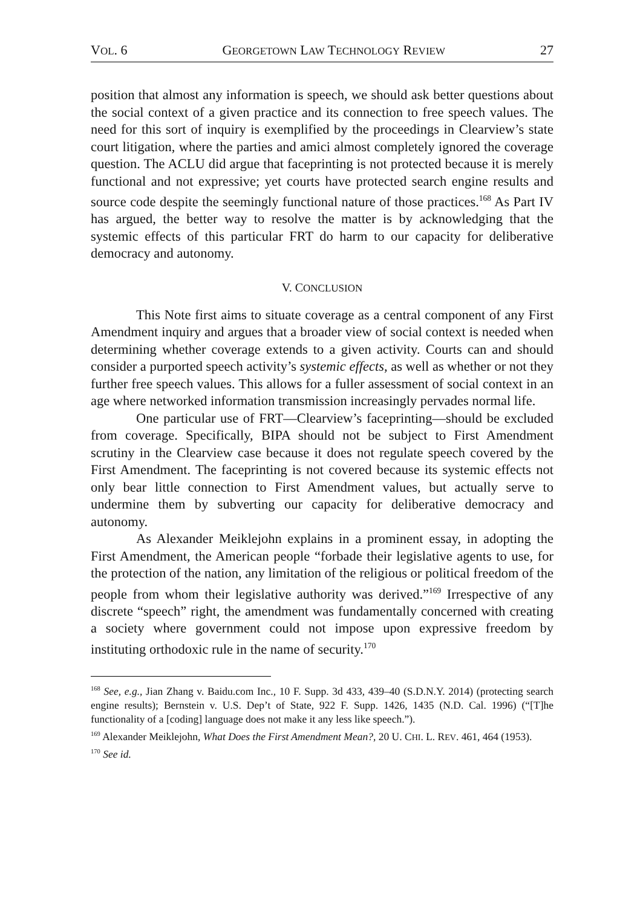VOL. 6 GEORGETOWN LAW TECHNOLOGY REVIEW 27
position that almost any information is speech, we should ask better questions about the social context of a given practice and its connection to free speech values. The need for this sort of inquiry is exemplified by the proceedings in Clearview’s state court litigation, where the parties and amici almost completely ignored the coverage question. The ACLU did argue that faceprinting is not protected because it is merely functional and not expressive; yet courts have protected search engine results and source code despite the seemingly functional nature of those practices.<sup>168</sup> As Part IV has argued, the better way to resolve the matter is by acknowledging that the systemic effects of this particular FRT do harm to our capacity for deliberative democracy and autonomy.
V. CONCLUSION
This Note first aims to situate coverage as a central component of any First Amendment inquiry and argues that a broader view of social context is needed when determining whether coverage extends to a given activity. Courts can and should consider a purported speech activity’s systemic effects, as well as whether or not they further free speech values. This allows for a fuller assessment of social context in an age where networked information transmission increasingly pervades normal life.
One particular use of FRT—Clearview’s faceprinting—should be excluded from coverage. Specifically, BIPA should not be subject to First Amendment scrutiny in the Clearview case because it does not regulate speech covered by the First Amendment. The faceprinting is not covered because its systemic effects not only bear little connection to First Amendment values, but actually serve to undermine them by subverting our capacity for deliberative democracy and autonomy.
As Alexander Meiklejohn explains in a prominent essay, in adopting the First Amendment, the American people “forbade their legislative agents to use, for the protection of the nation, any limitation of the religious or political freedom of the people from whom their legislative authority was derived.”<sup>169</sup> Irrespective of any discrete “speech” right, the amendment was fundamentally concerned with creating a society where government could not impose upon expressive freedom by instituting orthodoxic rule in the name of security.<sup>170</sup>
<sup>168</sup> See, e.g., Jian Zhang v. Baidu.com Inc., 10 F. Supp. 3d 433, 439–40 (S.D.N.Y. 2014) (protecting search engine results); Bernstein v. U.S. Dep’t of State, 922 F. Supp. 1426, 1435 (N.D. Cal. 1996) (“[T]he functionality of a [coding] language does not make it any less like speech.”).
<sup>169</sup> Alexander Meiklejohn, What Does the First Amendment Mean?, 20 U. CHI. L. REV. 461, 464 (1953).
<sup>170</sup> See id.